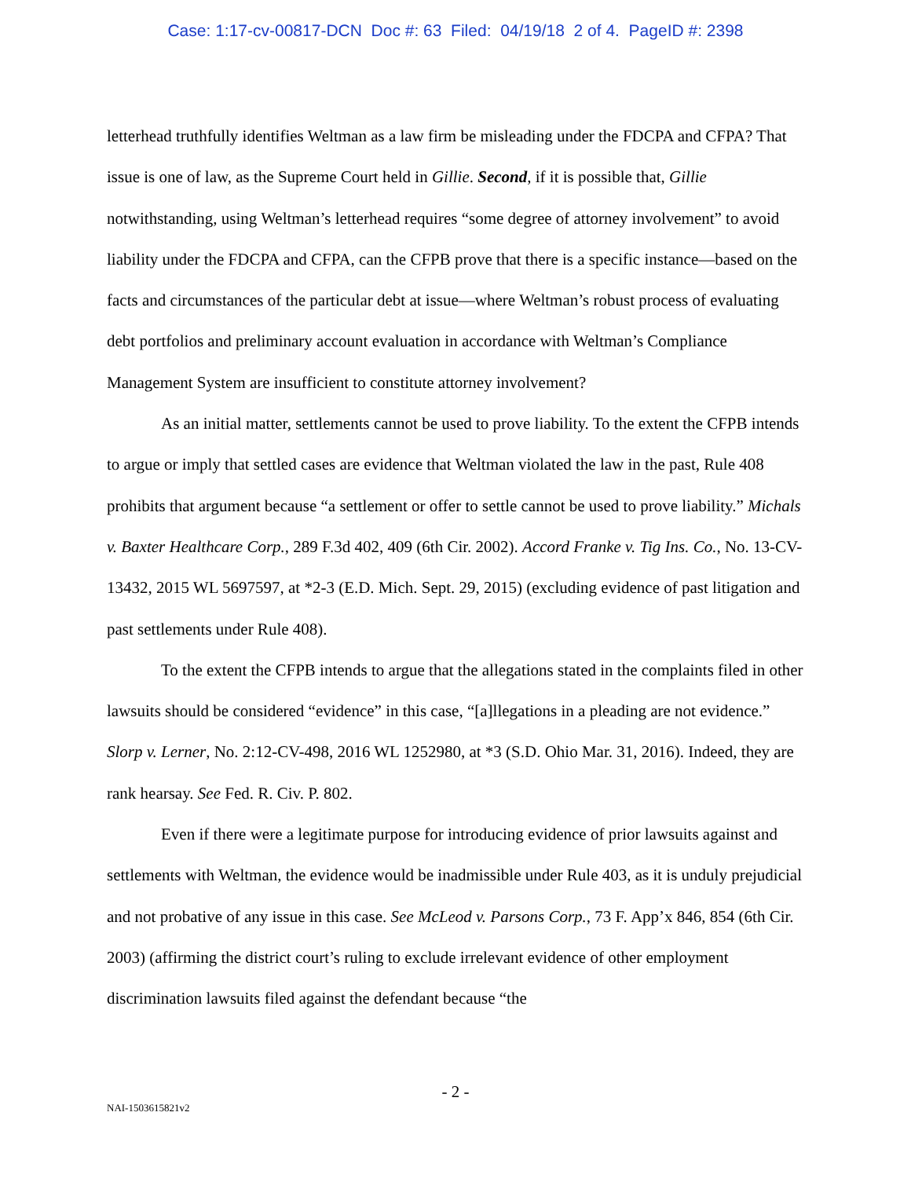Case: 1:17-cv-00817-DCN Doc #: 63 Filed: 04/19/18 2 of 4. PageID #: 2398
letterhead truthfully identifies Weltman as a law firm be misleading under the FDCPA and CFPA? That issue is one of law, as the Supreme Court held in Gillie. Second, if it is possible that, Gillie notwithstanding, using Weltman’s letterhead requires “some degree of attorney involvement” to avoid liability under the FDCPA and CFPA, can the CFPB prove that there is a specific instance—based on the facts and circumstances of the particular debt at issue—where Weltman’s robust process of evaluating debt portfolios and preliminary account evaluation in accordance with Weltman’s Compliance Management System are insufficient to constitute attorney involvement?
As an initial matter, settlements cannot be used to prove liability. To the extent the CFPB intends to argue or imply that settled cases are evidence that Weltman violated the law in the past, Rule 408 prohibits that argument because “a settlement or offer to settle cannot be used to prove liability.” Michals v. Baxter Healthcare Corp., 289 F.3d 402, 409 (6th Cir. 2002). Accord Franke v. Tig Ins. Co., No. 13-CV-13432, 2015 WL 5697597, at *2-3 (E.D. Mich. Sept. 29, 2015) (excluding evidence of past litigation and past settlements under Rule 408).
To the extent the CFPB intends to argue that the allegations stated in the complaints filed in other lawsuits should be considered “evidence” in this case, “[a]llegations in a pleading are not evidence.” Slorp v. Lerner, No. 2:12-CV-498, 2016 WL 1252980, at *3 (S.D. Ohio Mar. 31, 2016). Indeed, they are rank hearsay. See Fed. R. Civ. P. 802.
Even if there were a legitimate purpose for introducing evidence of prior lawsuits against and settlements with Weltman, the evidence would be inadmissible under Rule 403, as it is unduly prejudicial and not probative of any issue in this case. See McLeod v. Parsons Corp., 73 F. App’x 846, 854 (6th Cir. 2003) (affirming the district court’s ruling to exclude irrelevant evidence of other employment discrimination lawsuits filed against the defendant because “the
- 2 -
NAI-1503615821v2